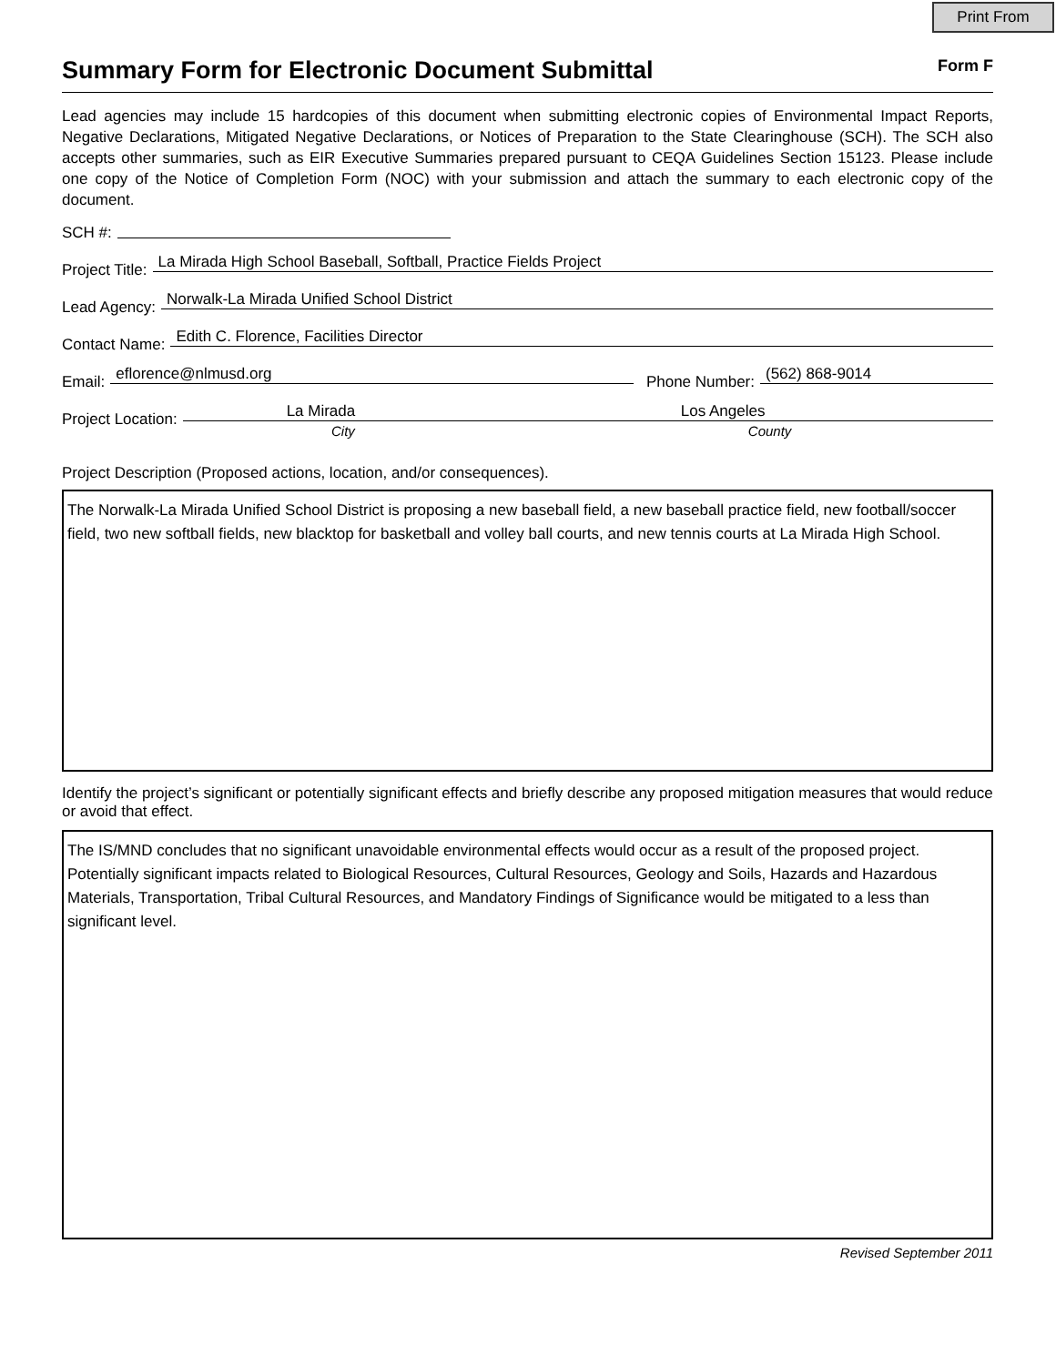Print From
Summary Form for Electronic Document Submittal
Form F
Lead agencies may include 15 hardcopies of this document when submitting electronic copies of Environmental Impact Reports, Negative Declarations, Mitigated Negative Declarations, or Notices of Preparation to the State Clearinghouse (SCH). The SCH also accepts other summaries, such as EIR Executive Summaries prepared pursuant to CEQA Guidelines Section 15123. Please include one copy of the Notice of Completion Form (NOC) with your submission and attach the summary to each electronic copy of the document.
SCH #:
Project Title: La Mirada High School Baseball, Softball, Practice Fields Project
Lead Agency: Norwalk-La Mirada Unified School District
Contact Name: Edith C. Florence, Facilities Director
Email: eflorence@nlmusd.org Phone Number: (562) 868-9014
Project Location: La Mirada Los Angeles
City County
Project Description (Proposed actions, location, and/or consequences).
The Norwalk-La Mirada Unified School District is proposing a new baseball field, a new baseball practice field, new football/soccer field, two new softball fields, new blacktop for basketball and volley ball courts, and new tennis courts at La Mirada High School.
Identify the project’s significant or potentially significant effects and briefly describe any proposed mitigation measures that would reduce or avoid that effect.
The IS/MND concludes that no significant unavoidable environmental effects would occur as a result of the proposed project. Potentially significant impacts related to Biological Resources, Cultural Resources, Geology and Soils, Hazards and Hazardous Materials, Transportation, Tribal Cultural Resources, and Mandatory Findings of Significance would be mitigated to a less than significant level.
Revised September 2011